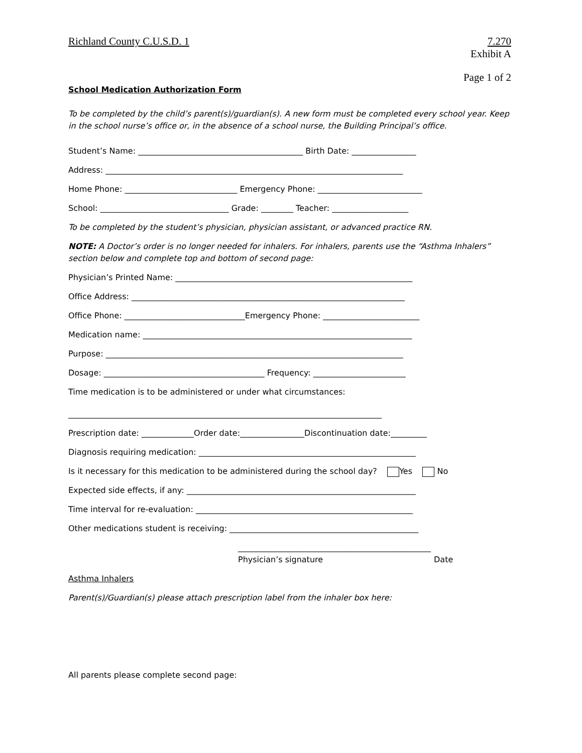Richland County C.U.S.D. 1 7.270
Exhibit A
Page 1 of 2
School Medication Authorization Form
To be completed by the child’s parent(s)/guardian(s). A new form must be completed every school year. Keep in the school nurse’s office or, in the absence of a school nurse, the Building Principal’s office.
Student’s Name: _________________________________________ Birth Date: ________________
Address: __________________________________________________________________________
Home Phone: ____________________________ Emergency Phone: __________________________
School: ________________________________ Grade: ________ Teacher: ___________________
To be completed by the student’s physician, physician assistant, or advanced practice RN.
NOTE: A Doctor’s order is no longer needed for inhalers. For inhalers, parents use the “Asthma Inhalers” section below and complete top and bottom of second page:
Physician’s Printed Name: ___________________________________________________________
Office Address: ____________________________________________________________________
Office Phone: ______________________________Emergency Phone: ________________________
Medication name: ___________________________________________________________________
Purpose: __________________________________________________________________________
Dosage: ________________________________________ Frequency: _______________________
Time medication is to be administered or under what circumstances:
______________________________________________________________________________
Prescription date: _____________Order date:________________Discontinuation date:_________
Diagnosis requiring medication: ______________________________________________________
Is it necessary for this medication to be administered during the school day? Yes No
Expected side effects, if any: _________________________________________________________
Time interval for re-evaluation: ______________________________________________________
Other medications student is receiving: _______________________________________________
________________________________________________
Physician’s signature Date
Asthma Inhalers
Parent(s)/Guardian(s) please attach prescription label from the inhaler box here:
All parents please complete second page: